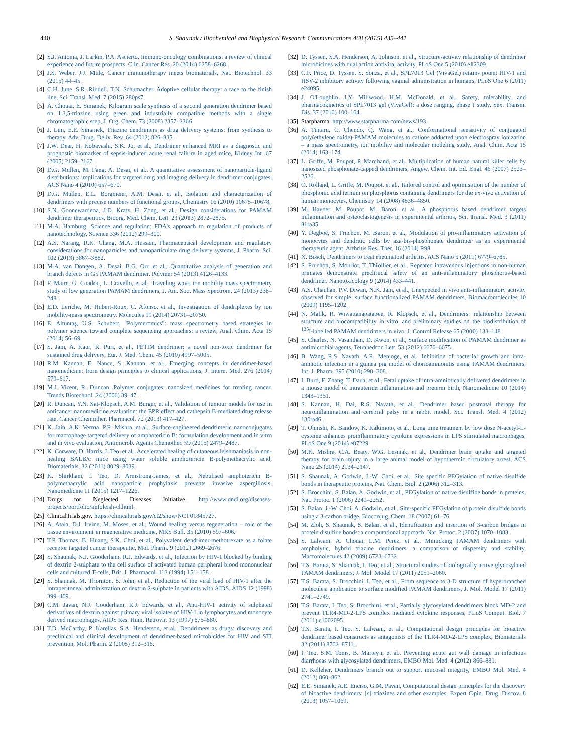440 S. Shaunak / Biochemical and Biophysical Research Communications 468 (2015) 435–441
[2] S.J. Antonia, J. Larkin, P.A. Ascierto, Immuno-oncology combinations: a review of clinical experience and future prospects, Clin. Cancer Res. 20 (2014) 6258–6268.
[3] J.S. Weber, J.J. Mule, Cancer immunotherapy meets biomaterials, Nat. Biotechnol. 33 (2015) 44–45.
[4] C.H. June, S.R. Riddell, T.N. Schumacher, Adoptive cellular therapy: a race to the finish line, Sci. Transl. Med. 7 (2015) 280ps7.
[5] A. Chouai, E. Simanek, Kilogram scale synthesis of a second generation dendrimer based on 1,3,5-triazine using green and industrially compatible methods with a single chromatographic step, J. Org. Chem. 73 (2008) 2357–2366.
[6] J. Lim, E.E. Simanek, Triazine dendrimers as drug delivery systems: from synthesis to therapy, Adv. Drug. Deliv. Rev. 64 (2012) 826–835.
[7] J.W. Dear, H. Kobayashi, S.K. Jo, et al., Dendrimer enhanced MRI as a diagnostic and prognostic biomarker of sepsis-induced acute renal failure in aged mice, Kidney Int. 67 (2005) 2159–2167.
[8] D.G. Mullen, M. Fang, A. Desai, et al., A quantitative assessment of nanoparticle-ligand distributions: implications for targeted drug and imaging delivery in dendrimer conjugates, ACS Nano 4 (2010) 657–670.
[9] D.G. Mullen, E.L. Borgmeier, A.M. Desai, et al., Isolation and characterization of dendrimers with precise numbers of functional groups, Chemistry 16 (2010) 10675–10678.
[10] S.N. Goonewardena, J.D. Kratz, H. Zong, et al., Design considerations for PAMAM dendrimer therapeutics, Bioorg. Med. Chem. Lett. 23 (2013) 2872–2875.
[11] M.A. Hamburg, Science and regulation: FDA's approach to regulation of products of nanotechnology, Science 336 (2012) 299–300.
[12] A.S. Narang, R.K. Chang, M.A. Hussain, Pharmaceutical development and regulatory considerations for nanoparticles and nanoparticulate drug delivery systems, J. Pharm. Sci. 102 (2013) 3867–3882.
[13] M.A. van Dongen, A. Desai, B.G. Orr, et al., Quantitative analysis of generation and branch defects in G5 PAMAM dendrimer, Polymer 54 (2013) 4126–4133.
[14] F. Maire, G. Coadou, L. Cravello, et al., Traveling wave ion mobility mass spectrometry study of low generation PAMAM dendrimers, J. Am. Soc. Mass Spectrom. 24 (2013) 238–248.
[15] E.D. Leriche, M. Hubert-Roux, C. Afonso, et al., Investigation of dendriplexes by ion mobility-mass spectrometry, Molecules 19 (2014) 20731–20750.
[16] E. Altuntaş, U.S. Schubert, "Polymeromics": mass spectrometry based strategies in polymer science toward complete sequencing approaches: a review, Anal. Chim. Acta 15 (2014) 56–69.
[17] S. Jain, A. Kaur, R. Puri, et al., PETIM dendrimer: a novel non-toxic dendrimer for sustained drug delivery, Eur. J. Med. Chem. 45 (2010) 4997–5005.
[18] R.M. Kannan, E. Nance, S. Kannan, et al., Emerging concepts in dendrimer-based nanomedicine: from design principles to clinical applications, J. Intern. Med. 276 (2014) 579–617.
[19] M.J. Vicent, R. Duncan, Polymer conjugates: nanosized medicines for treating cancer, Trends Biotechnol. 24 (2006) 39–47.
[20] R. Duncan, Y.N. Sat-Klopsch, A.M. Burger, et al., Validation of tumour models for use in anticancer nanomedicine evaluation: the EPR effect and cathepsin B-mediated drug release rate, Cancer Chemother. Pharmacol. 72 (2013) 417–427.
[21] K. Jain, A.K. Verma, P.R. Mishra, et al., Surface-engineered dendrimeric nanoconjugates for macrophage targeted delivery of amphotericin B: formulation development and in vitro and in vivo evaluation, Antimicrob. Agents Chemother. 59 (2015) 2479–2487.
[22] K. Corware, D. Harris, I. Teo, et al., Accelerated healing of cutaneous leishmaniasis in non-healing BALB/c mice using water soluble amphotericin B-polymethacrylic acid, Biomaterials. 32 (2011) 8029–8039.
[23] K. Shirkhani, I. Teo, D. Armstrong-James, et al., Nebulised amphotericin B-polymethacrylic acid nanoparticle prophylaxis prevents invasive aspergillosis, Nanomedicine 11 (2015) 1217–1226.
[24] Drugs for Neglected Diseases Initiative. http://www.dndi.org/diseases-projects/portfolio/anfoleish-cl.html.
[25] ClinicalTrials.gov. https://clinicaltrials.gov/ct2/show/NCT01845727.
[26] A. Atala, D.J. Irvine, M. Moses, et al., Wound healing versus regeneration – role of the tissue environment in regenerative medicine, MRS Bull. 35 (2010) 597–606.
[27] T.P. Thomas, B. Huang, S.K. Choi, et al., Polyvalent dendrimer-methotrexate as a folate receptor targeted cancer therapeutic, Mol. Pharm. 9 (2012) 2669–2676.
[28] S. Shaunak, N.J. Gooderham, R.J. Edwards, et al., Infection by HIV-1 blocked by binding of dextrin 2-sulphate to the cell surface of activated human peripheral blood mononuclear cells and cultured T-cells, Brit. J. Pharmacol. 113 (1994) 151–158.
[29] S. Shaunak, M. Thornton, S. John, et al., Reduction of the viral load of HIV-1 after the intraperitoneal administration of dextrin 2-sulphate in patients with AIDS, AIDS 12 (1998) 399–409.
[30] C.M. Javan, N.J. Gooderham, R.J. Edwards, et al., Anti-HIV-1 activity of sulphated derivatives of dextrin against primary viral isolates of HIV-1 in lymphocytes and monocyte derived macrophages, AIDS Res. Hum. Retrovir. 13 (1997) 875–880.
[31] T.D. McCarthy, P. Karellas, S.A. Henderson, et al., Dendrimers as drugs: discovery and preclinical and clinical development of dendrimer-based microbicides for HIV and STI prevention, Mol. Pharm. 2 (2005) 312–318.
[32] D. Tyssen, S.A. Henderson, A. Johnson, et al., Structure-activity relationship of dendrimer microbicides with dual action antiviral activity, PLoS One 5 (2010) e12309.
[33] C.F. Price, D. Tyssen, S. Sonza, et al., SPL7013 Gel (VivaGel) retains potent HIV-1 and HSV-2 inhibitory activity following vaginal administration in humans, PLoS One 6 (2011) e24095.
[34] J. O'Loughlin, I.Y. Millwood, H.M. McDonald, et al., Safety, tolerability, and pharmacokinetics of SPL7013 gel (VivaGel): a dose ranging, phase I study, Sex. Transm. Dis. 37 (2010) 100–104.
[35] Starpharma. http://www.starpharma.com/news/193.
[36] A. Tintaru, C. Chendo, Q. Wang, et al., Conformational sensitivity of conjugated poly(ethylene oxide)-PAMAM molecules to cations adducted upon electrospray ionization – a mass spectrometry, ion mobility and molecular modeling study, Anal. Chim. Acta 15 (2014) 163–174.
[37] L. Griffe, M. Poupot, P. Marchand, et al., Multiplication of human natural killer cells by nanosized phosphonate-capped dendrimers, Angew. Chem. Int. Ed. Engl. 46 (2007) 2523–2526.
[38] O. Rolland, L. Griffe, M. Poupot, et al., Tailored control and optimisation of the number of phosphonic acid termini on phosphorus containing dendrimers for the ex-vivo activation of human monocytes, Chemistry 14 (2008) 4836–4850.
[39] M. Hayder, M. Poupot, M. Baron, et al., A phosphorus based dendrimer targets inflammation and osteoclastogenesis in experimental arthritis, Sci. Transl. Med. 3 (2011) 81ra35.
[40] Y. Degboé, S. Fruchon, M. Baron, et al., Modulation of pro-inflammatory activation of monocytes and dendritic cells by aza-bis-phosphonate dendrimer as an experimental therapeutic agent, Arthritis Res. Ther. 16 (2014) R98.
[41] X. Bosch, Dendrimers to treat rheumatoid arthritis, ACS Nano 5 (2011) 6779–6785.
[42] S. Fruchon, S. Mouriot, T. Thiollier, et al., Repeated intravenous injections in non-human primates demonstrate preclinical safety of an anti-inflammatory phosphorus-based dendrimer, Nanotoxicology 9 (2014) 433–441.
[43] A.S. Chauhan, P.V. Diwan, N.K. Jain, et al., Unexpected in vivo anti-inflammatory activity observed for simple, surface functionalized PAMAM dendrimers, Biomacromolecules 10 (2009) 1195–1202.
[44] N. Malik, R. Wiwattanapatapee, R. Klopsch, et al., Dendrimers: relationship between structure and biocompatibility in vitro, and preliminary studies on the biodistribution of <sup>125</sup>I-labelled PAMAM dendrimers in vivo, J. Control Release 65 (2000) 133–148.
[45] S. Charles, N. Vasanthan, D. Kwon, et al., Surface modification of PAMAM dendrimer as antimicrobial agents, Tetrahedron Lett. 53 (2012) 6670–6675.
[46] B. Wang, R.S. Navath, A.R. Menjoge, et al., Inhibition of bacterial growth and intra-amniotic infection in a guinea pig model of chorioamnionitis using PAMAM dendrimers, Int. J. Pharm. 395 (2010) 298–308.
[47] I. Burd, F. Zhang, T. Dada, et al., Fetal uptake of intra-amniotically delivered dendrimers in a mouse model of intrauterine inflammation and preterm birth, Nanomedicine 10 (2014) 1343–1351.
[48] S. Kannan, H. Dai, R.S. Navath, et al., Dendrimer based postnatal therapy for neuroinflammation and cerebral palsy in a rabbit model, Sci. Transl. Med. 4 (2012) 130ra46.
[49] T. Ohnishi, K. Bandow, K. Kakimoto, et al., Long time treatment by low dose N-acetyl-L-cysteine enhances proinflammatory cytokine expressions in LPS stimulated macrophages, PLoS One 9 (2014) e87229.
[50] M.K. Mishra, C.A. Beaty, W.G. Lesniak, et al., Dendrimer brain uptake and targeted therapy for brain injury in a large animal model of hypothermic circulatory arrest, ACS Nano 25 (2014) 2134–2147.
[51] S. Shaunak, A. Godwin, J.-W. Choi, et al., Site specific PEGylation of native disulfide bonds in therapeutic proteins, Nat. Chem. Biol. 2 (2006) 312–313.
[52] S. Brocchini, S. Balan, A. Godwin, et al., PEGylation of native disulfide bonds in proteins, Nat. Protoc. 1 (2006) 2241–2252.
[53] S. Balan, J.-W. Choi, A. Godwin, et al., Site-specific PEGylation of protein disulfide bonds using a 3-carbon bridge, Bioconjug. Chem. 18 (2007) 61–76.
[54] M. Zloh, S. Shaunak, S. Balan, et al., Identification and insertion of 3-carbon bridges in protein disulfide bonds: a computational approach, Nat. Protoc. 2 (2007) 1070–1083.
[55] S. Lalwani, A. Chouai, L.M. Perez, et al., Mimicking PAMAM dendrimers with ampholytic, hybrid triazine dendrimers: a comparison of dispersity and stability, Macromolecules 42 (2009) 6723–6732.
[56] T.S. Barata, S. Shaunak, I. Teo, et al., Structural studies of biologically active glycosylated PAMAM dendrimers, J. Mol. Model 17 (2011) 2051–2060.
[57] T.S. Barata, S. Brocchini, I. Teo, et al., From sequence to 3-D structure of hyperbranched molecules: application to surface modified PAMAM dendrimers, J. Mol. Model 17 (2011) 2741–2749.
[58] T.S. Barata, I. Teo, S. Brocchini, et al., Partially glycosylated dendrimers block MD-2 and prevent TLR4-MD-2-LPS complex mediated cytokine responses, PLoS Comput. Biol. 7 (2011) e1002095.
[59] T.S. Barata, I. Teo, S. Lalwani, et al., Computational design principles for bioactive dendrimer based constructs as antagonists of the TLR4-MD-2-LPS complex, Biomaterials 32 (2011) 8702–8711.
[60] I. Teo, S.M. Toms, B. Marteyn, et al., Preventing acute gut wall damage in infectious diarrhoeas with glycosylated dendrimers, EMBO Mol. Med. 4 (2012) 866–881.
[61] D. Kelleher, Dendrimers branch out to support mucosal integrity, EMBO Mol. Med. 4 (2012) 860–862.
[62] E.E. Simanek, A.E. Enciso, G.M. Pavan, Computational design principles for the discovery of bioactive dendrimers: [s]-triazines and other examples, Expert Opin. Drug. Discov. 8 (2013) 1057–1069.